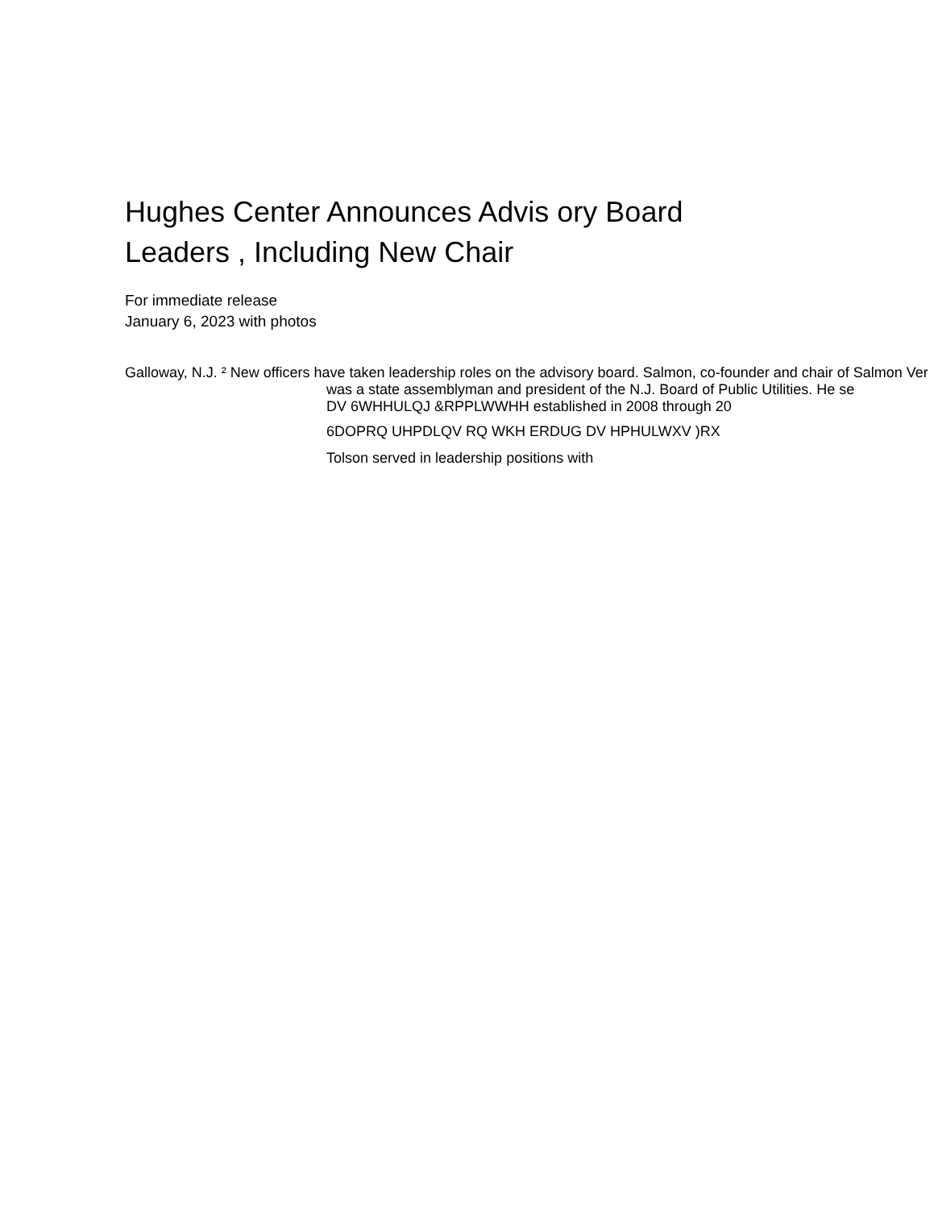Hughes Center Announces Advis ory Board
Leaders , Including New Chair
For immediate release
January 6, 2023 with photos
Galloway, N.J. ² New officers have taken leadership roles on the advisory board. Salmon, co-founder and chair of Salmon Ver
was a state assemblyman and president of the N.J. Board of Public Utilities. He se
DV 6WHHULQJ &RPPLWWHH established in 2008 through 20
6DOPRQ UHPDLQV RQ WKH ERDUG DV HPHULWXV )RX
Tolson served in leadership positions with